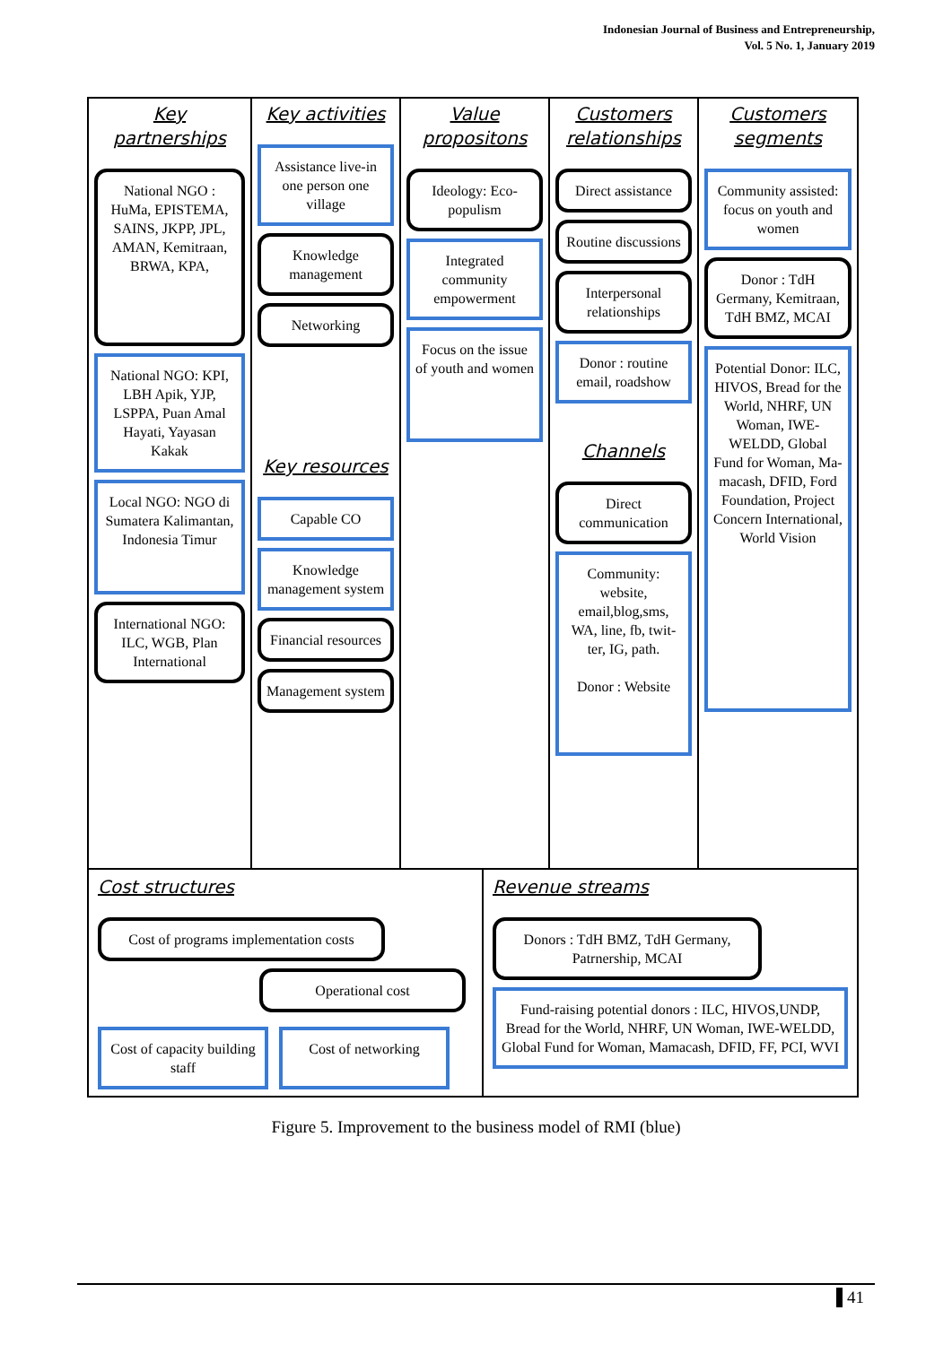Indonesian Journal of Business and Entrepreneurship,
Vol. 5 No. 1, January 2019
Key partnerships
National NGO : HuMa, EPISTEMA, SAINS, JKPP, JPL, AMAN, Kemitraan, BRWA, KPA,
National NGO: KPI, LBH Apik, YJP, LSPPA, Puan Amal Hayati, Yayasan Kakak
Local NGO: NGO di Sumatera Kalimantan, Indonesia Timur
International NGO: ILC, WGB, Plan International
Key activities
Assistance live-in one person one village
Knowledge management
Networking
Key resources
Capable CO
Knowledge management system
Financial resources
Management system
Value propositons
Ideology: Eco-populism
Integrated community empowerment
Focus on the issue of youth and women
Customers relationships
Direct assistance
Routine discussions
Interpersonal relationships
Donor : routine email, roadshow
Channels
Direct communication
Community: website, email,blog,sms, WA, line, fb, twit-ter, IG, path.
Donor : Website
Customers segments
Community assisted: focus on youth and women
Donor : TdH Germany, Kemitraan, TdH BMZ, MCAI
Potential Donor: ILC, HIVOS, Bread for the World, NHRF, UN Woman, IWE-WELDD, Global Fund for Woman, Ma-macash, DFID, Ford Foundation, Project Concern International, World Vision
Cost structures
Cost of programs implementation costs
Operational cost
Cost of capacity building staff
Cost of networking
Revenue streams
Donors : TdH BMZ, TdH Germany, Patrnership, MCAI
Fund-raising potential donors : ILC, HIVOS,UNDP, Bread for the World, NHRF, UN Woman, IWE-WELDD, Global Fund for Woman, Mamacash, DFID, FF, PCI, WVI
Figure 5. Improvement to the business model of RMI (blue)
41